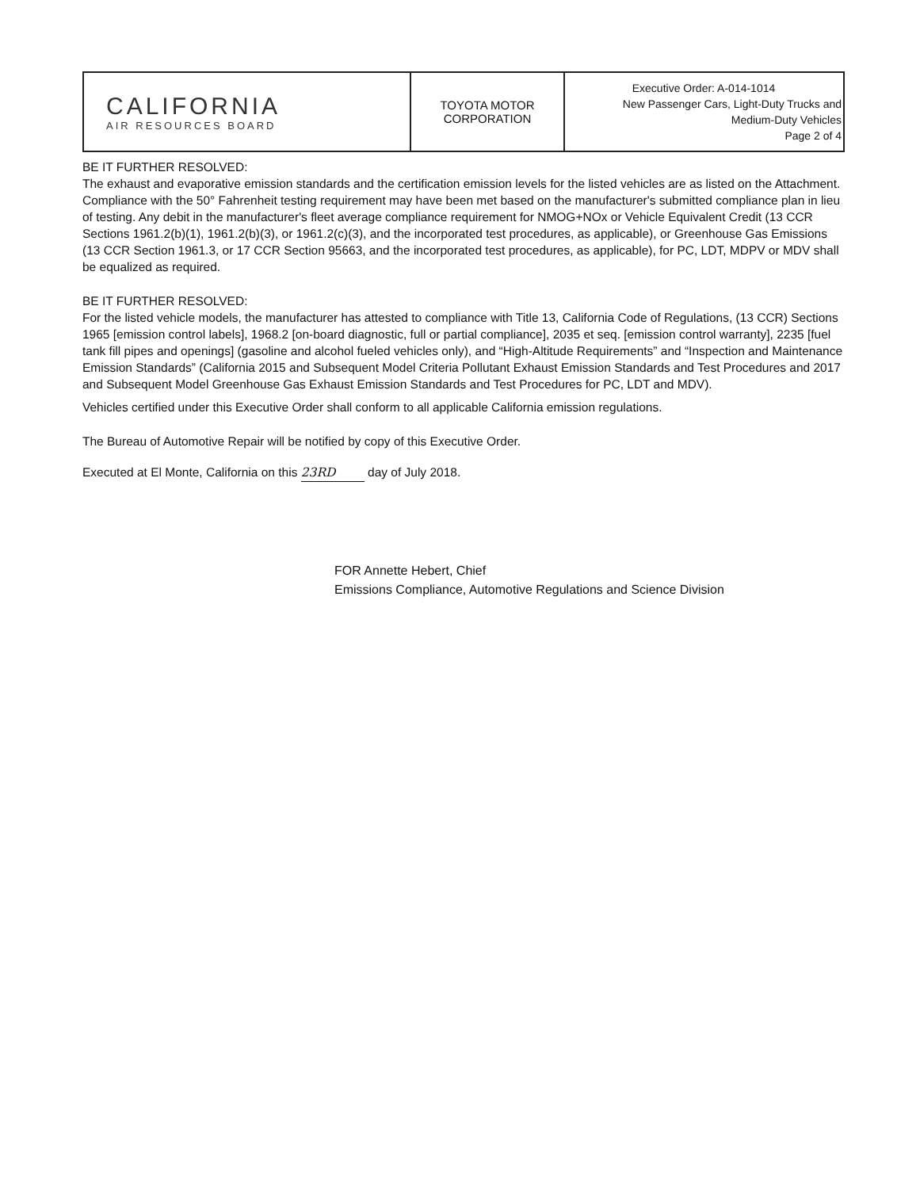| CALIFORNIA AIR RESOURCES BOARD | TOYOTA MOTOR CORPORATION | Executive Order: A-014-1014 New Passenger Cars, Light-Duty Trucks and Medium-Duty Vehicles Page 2 of 4 |
BE IT FURTHER RESOLVED:
The exhaust and evaporative emission standards and the certification emission levels for the listed vehicles are as listed on the Attachment. Compliance with the 50° Fahrenheit testing requirement may have been met based on the manufacturer's submitted compliance plan in lieu of testing. Any debit in the manufacturer's fleet average compliance requirement for NMOG+NOx or Vehicle Equivalent Credit (13 CCR Sections 1961.2(b)(1), 1961.2(b)(3), or 1961.2(c)(3), and the incorporated test procedures, as applicable), or Greenhouse Gas Emissions (13 CCR Section 1961.3, or 17 CCR Section 95663, and the incorporated test procedures, as applicable), for PC, LDT, MDPV or MDV shall be equalized as required.
BE IT FURTHER RESOLVED:
For the listed vehicle models, the manufacturer has attested to compliance with Title 13, California Code of Regulations, (13 CCR) Sections 1965 [emission control labels], 1968.2 [on-board diagnostic, full or partial compliance], 2035 et seq. [emission control warranty], 2235 [fuel tank fill pipes and openings] (gasoline and alcohol fueled vehicles only), and “High-Altitude Requirements” and “Inspection and Maintenance Emission Standards” (California 2015 and Subsequent Model Criteria Pollutant Exhaust Emission Standards and Test Procedures and 2017 and Subsequent Model Greenhouse Gas Exhaust Emission Standards and Test Procedures for PC, LDT and MDV).
Vehicles certified under this Executive Order shall conform to all applicable California emission regulations.
The Bureau of Automotive Repair will be notified by copy of this Executive Order.
Executed at El Monte, California on this 23RD day of July 2018.
FOR Annette Hebert, Chief
Emissions Compliance, Automotive Regulations and Science Division